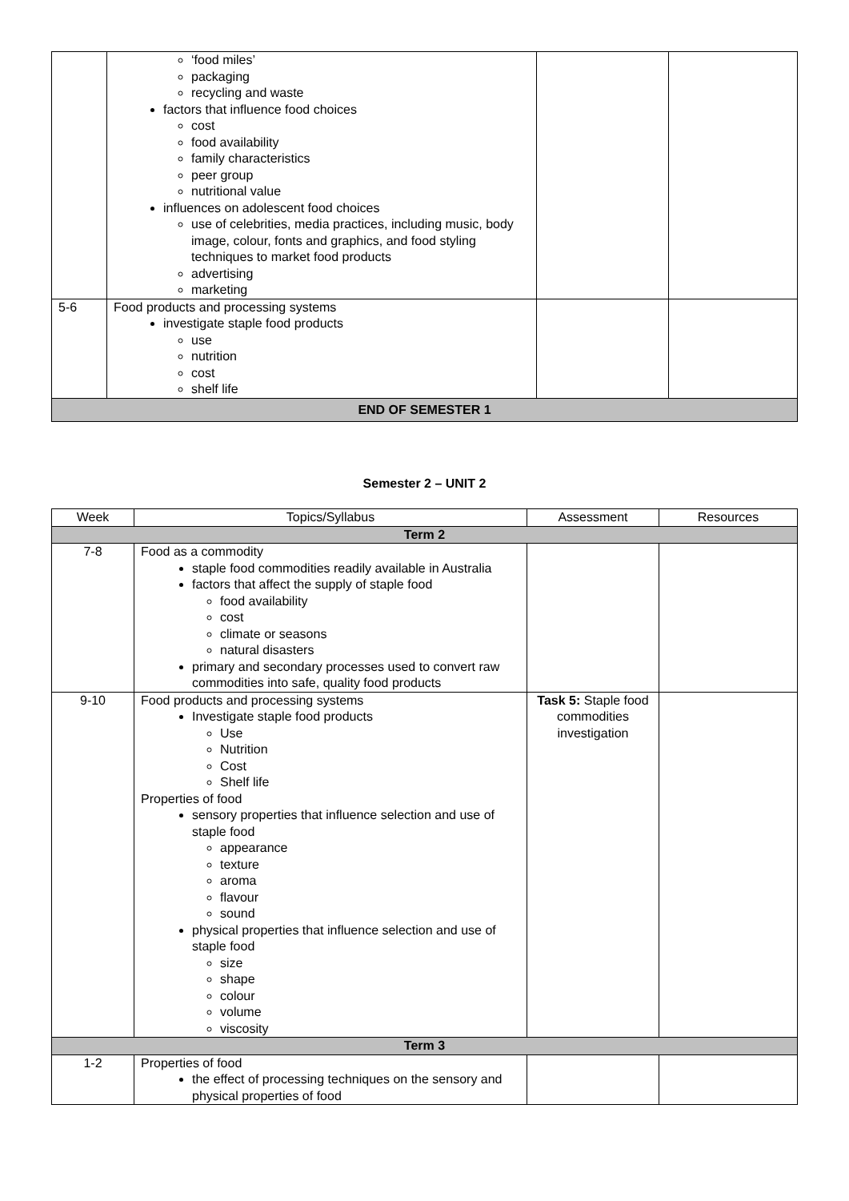| | ‘food miles’ packaging recycling and waste factors that influence food choices cost food availability family characteristics peer group nutritional value influences on adolescent food choices use of celebrities, media practices, including music, body image, colour, fonts and graphics, and food styling techniques to market food products advertising marketing | | |
| 5-6 | Food products and processing systems investigate staple food products use nutrition cost shelf life | | |
| END OF SEMESTER 1 | | | |
Semester 2 – UNIT 2
| Week | Topics/Syllabus | Assessment | Resources |
| --- | --- | --- | --- |
| Term 2 | | | |
| 7-8 | Food as a commodity staple food commodities readily available in Australia factors that affect the supply of staple food food availability cost climate or seasons natural disasters primary and secondary processes used to convert raw commodities into safe, quality food products | | |
| 9-10 | Food products and processing systems Investigate staple food products Use Nutrition Cost Shelf life Properties of food sensory properties that influence selection and use of staple food appearance texture aroma flavour sound physical properties that influence selection and use of staple food size shape colour volume viscosity | Task 5: Staple food commodities investigation | |
| Term 3 | | | |
| 1-2 | Properties of food the effect of processing techniques on the sensory and physical properties of food | | |